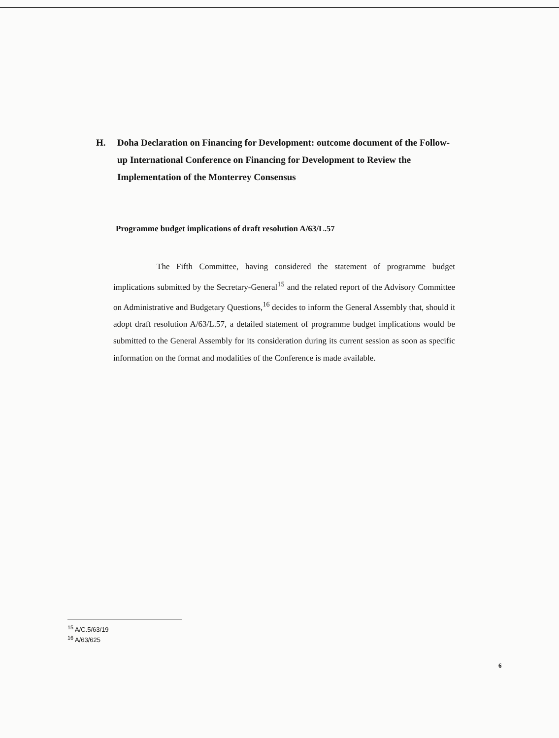H. Doha Declaration on Financing for Development: outcome document of the Follow-up International Conference on Financing for Development to Review the Implementation of the Monterrey Consensus
Programme budget implications of draft resolution A/63/L.57
The Fifth Committee, having considered the statement of programme budget implications submitted by the Secretary-General<sup>15</sup> and the related report of the Advisory Committee on Administrative and Budgetary Questions,<sup>16</sup> decides to inform the General Assembly that, should it adopt draft resolution A/63/L.57, a detailed statement of programme budget implications would be submitted to the General Assembly for its consideration during its current session as soon as specific information on the format and modalities of the Conference is made available.
<sup>15</sup> A/C.5/63/19
<sup>16</sup> A/63/625
6